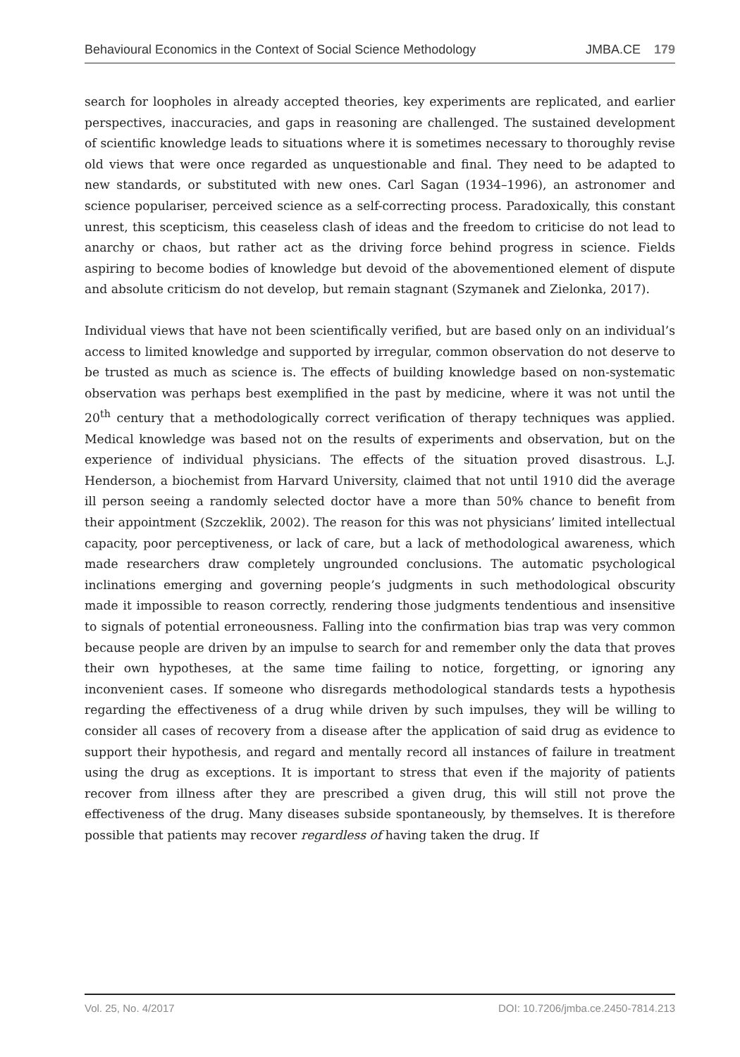Behavioural Economics in the Context of Social Science Methodology JMBA.CE 179
search for loopholes in already accepted theories, key experiments are replicated, and earlier perspectives, inaccuracies, and gaps in reasoning are challenged. The sustained development of scientific knowledge leads to situations where it is sometimes necessary to thoroughly revise old views that were once regarded as unquestionable and final. They need to be adapted to new standards, or substituted with new ones. Carl Sagan (1934–1996), an astronomer and science populariser, perceived science as a self-correcting process. Paradoxically, this constant unrest, this scepticism, this ceaseless clash of ideas and the freedom to criticise do not lead to anarchy or chaos, but rather act as the driving force behind progress in science. Fields aspiring to become bodies of knowledge but devoid of the abovementioned element of dispute and absolute criticism do not develop, but remain stagnant (Szymanek and Zielonka, 2017).
Individual views that have not been scientifically verified, but are based only on an individual’s access to limited knowledge and supported by irregular, common observation do not deserve to be trusted as much as science is. The effects of building knowledge based on non-systematic observation was perhaps best exemplified in the past by medicine, where it was not until the 20<sup>th</sup> century that a methodologically correct verification of therapy techniques was applied. Medical knowledge was based not on the results of experiments and observation, but on the experience of individual physicians. The effects of the situation proved disastrous. L.J. Henderson, a biochemist from Harvard University, claimed that not until 1910 did the average ill person seeing a randomly selected doctor have a more than 50% chance to benefit from their appointment (Szczeklik, 2002). The reason for this was not physicians’ limited intellectual capacity, poor perceptiveness, or lack of care, but a lack of methodological awareness, which made researchers draw completely ungrounded conclusions. The automatic psychological inclinations emerging and governing people’s judgments in such methodological obscurity made it impossible to reason correctly, rendering those judgments tendentious and insensitive to signals of potential erroneousness. Falling into the confirmation bias trap was very common because people are driven by an impulse to search for and remember only the data that proves their own hypotheses, at the same time failing to notice, forgetting, or ignoring any inconvenient cases. If someone who disregards methodological standards tests a hypothesis regarding the effectiveness of a drug while driven by such impulses, they will be willing to consider all cases of recovery from a disease after the application of said drug as evidence to support their hypothesis, and regard and mentally record all instances of failure in treatment using the drug as exceptions. It is important to stress that even if the majority of patients recover from illness after they are prescribed a given drug, this will still not prove the effectiveness of the drug. Many diseases subside spontaneously, by themselves. It is therefore possible that patients may recover regardless of having taken the drug. If
Vol. 25, No. 4/2017 DOI: 10.7206/jmba.ce.2450-7814.213